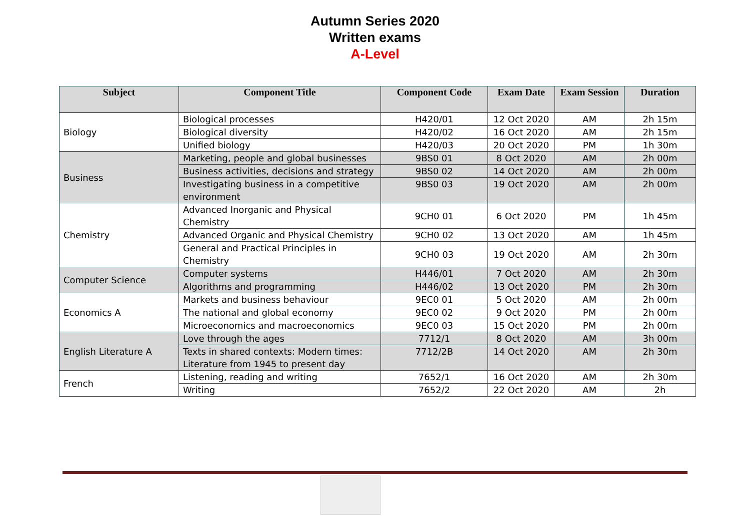Autumn Series 2020
Written exams
A-Level
| Subject | Component Title | Component Code | Exam Date | Exam Session | Duration |
| --- | --- | --- | --- | --- | --- |
| Biology | Biological processes | H420/01 | 12 Oct 2020 | AM | 2h 15m |
| | Biological diversity | H420/02 | 16 Oct 2020 | AM | 2h 15m |
| | Unified biology | H420/03 | 20 Oct 2020 | PM | 1h 30m |
| Business | Marketing, people and global businesses | 9BS0 01 | 8 Oct 2020 | AM | 2h 00m |
| | Business activities, decisions and strategy | 9BS0 02 | 14 Oct 2020 | AM | 2h 00m |
| | Investigating business in a competitive environment | 9BS0 03 | 19 Oct 2020 | AM | 2h 00m |
| Chemistry | Advanced Inorganic and Physical Chemistry | 9CH0 01 | 6 Oct 2020 | PM | 1h 45m |
| | Advanced Organic and Physical Chemistry | 9CH0 02 | 13 Oct 2020 | AM | 1h 45m |
| | General and Practical Principles in Chemistry | 9CH0 03 | 19 Oct 2020 | AM | 2h 30m |
| Computer Science | Computer systems | H446/01 | 7 Oct 2020 | AM | 2h 30m |
| | Algorithms and programming | H446/02 | 13 Oct 2020 | PM | 2h 30m |
| Economics A | Markets and business behaviour | 9EC0 01 | 5 Oct 2020 | AM | 2h 00m |
| | The national and global economy | 9EC0 02 | 9 Oct 2020 | PM | 2h 00m |
| | Microeconomics and macroeconomics | 9EC0 03 | 15 Oct 2020 | PM | 2h 00m |
| English Literature A | Love through the ages | 7712/1 | 8 Oct 2020 | AM | 3h 00m |
| | Texts in shared contexts: Modern times: Literature from 1945 to present day | 7712/2B | 14 Oct 2020 | AM | 2h 30m |
| French | Listening, reading and writing | 7652/1 | 16 Oct 2020 | AM | 2h 30m |
| | Writing | 7652/2 | 22 Oct 2020 | AM | 2h |